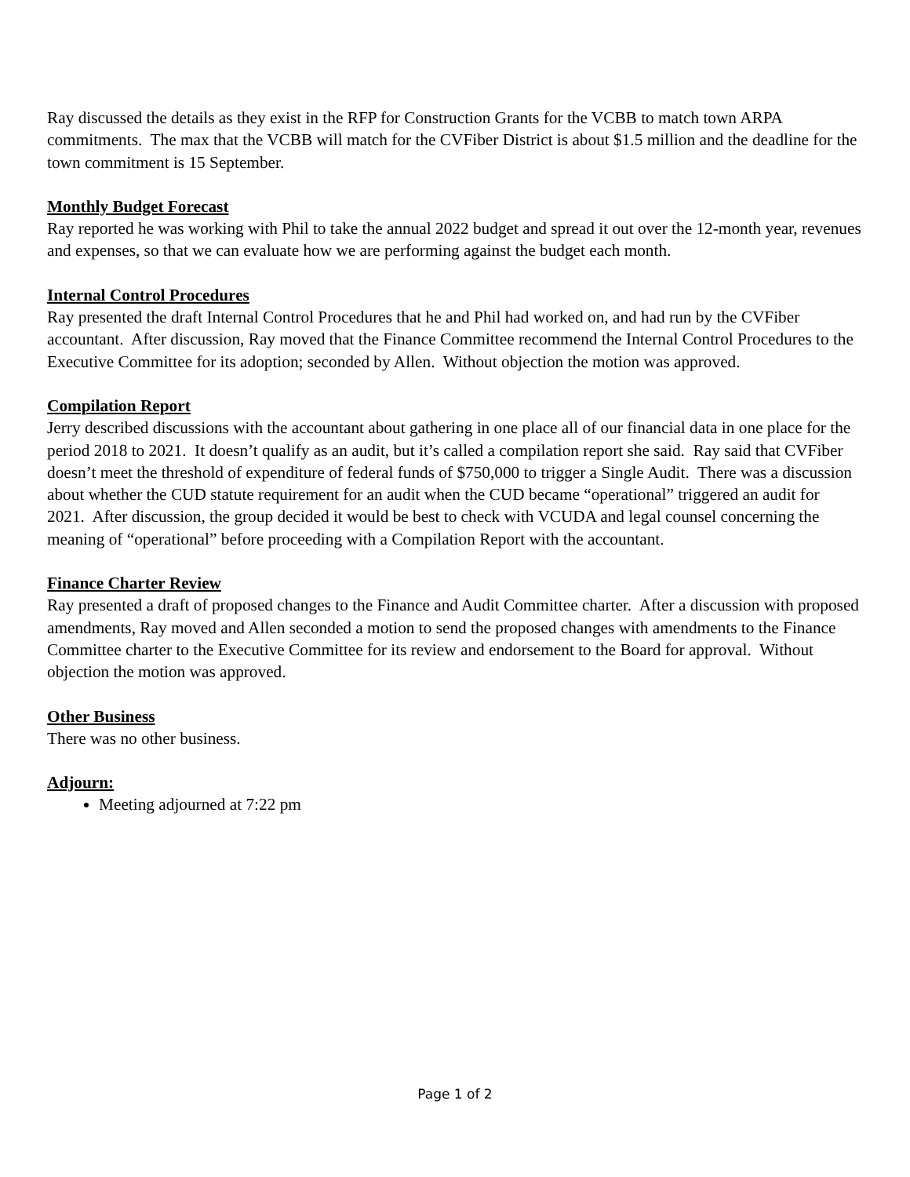Ray discussed the details as they exist in the RFP for Construction Grants for the VCBB to match town ARPA commitments. The max that the VCBB will match for the CVFiber District is about $1.5 million and the deadline for the town commitment is 15 September.
Monthly Budget Forecast
Ray reported he was working with Phil to take the annual 2022 budget and spread it out over the 12-month year, revenues and expenses, so that we can evaluate how we are performing against the budget each month.
Internal Control Procedures
Ray presented the draft Internal Control Procedures that he and Phil had worked on, and had run by the CVFiber accountant. After discussion, Ray moved that the Finance Committee recommend the Internal Control Procedures to the Executive Committee for its adoption; seconded by Allen. Without objection the motion was approved.
Compilation Report
Jerry described discussions with the accountant about gathering in one place all of our financial data in one place for the period 2018 to 2021. It doesn’t qualify as an audit, but it’s called a compilation report she said. Ray said that CVFiber doesn’t meet the threshold of expenditure of federal funds of $750,000 to trigger a Single Audit. There was a discussion about whether the CUD statute requirement for an audit when the CUD became “operational” triggered an audit for 2021. After discussion, the group decided it would be best to check with VCUDA and legal counsel concerning the meaning of “operational” before proceeding with a Compilation Report with the accountant.
Finance Charter Review
Ray presented a draft of proposed changes to the Finance and Audit Committee charter. After a discussion with proposed amendments, Ray moved and Allen seconded a motion to send the proposed changes with amendments to the Finance Committee charter to the Executive Committee for its review and endorsement to the Board for approval. Without objection the motion was approved.
Other Business
There was no other business.
Adjourn:
Meeting adjourned at 7:22 pm
Page 1 of 2